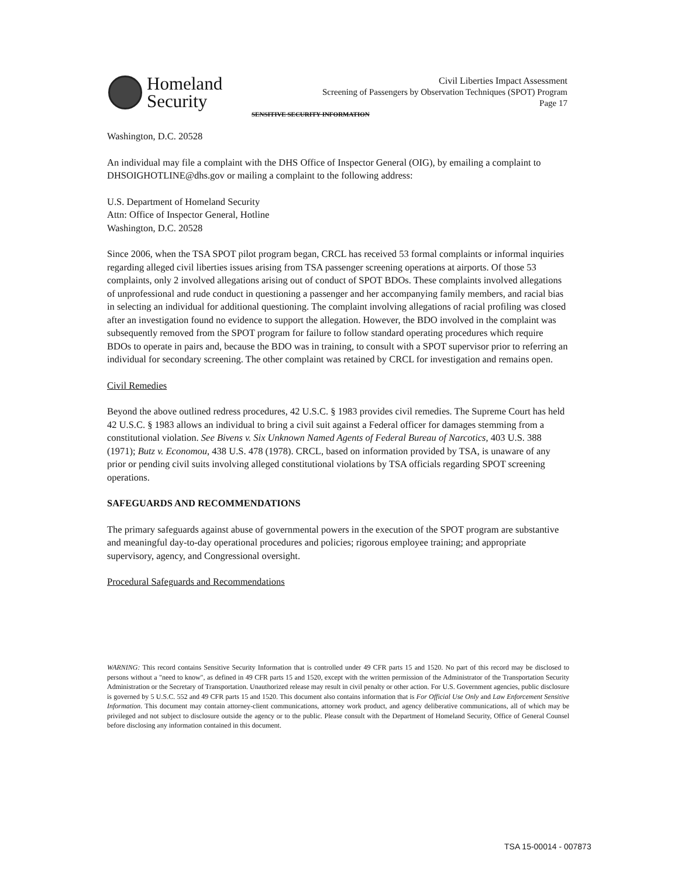Homeland
Security
Civil Liberties Impact Assessment
Screening of Passengers by Observation Techniques (SPOT) Program
Page 17
SENSITIVE SECURITY INFORMATION
Washington, D.C. 20528
An individual may file a complaint with the DHS Office of Inspector General (OIG), by emailing a complaint to DHSOIGHOTLINE@dhs.gov or mailing a complaint to the following address:
U.S. Department of Homeland Security
Attn: Office of Inspector General, Hotline
Washington, D.C. 20528
Since 2006, when the TSA SPOT pilot program began, CRCL has received 53 formal complaints or informal inquiries regarding alleged civil liberties issues arising from TSA passenger screening operations at airports. Of those 53 complaints, only 2 involved allegations arising out of conduct of SPOT BDOs. These complaints involved allegations of unprofessional and rude conduct in questioning a passenger and her accompanying family members, and racial bias in selecting an individual for additional questioning. The complaint involving allegations of racial profiling was closed after an investigation found no evidence to support the allegation. However, the BDO involved in the complaint was subsequently removed from the SPOT program for failure to follow standard operating procedures which require BDOs to operate in pairs and, because the BDO was in training, to consult with a SPOT supervisor prior to referring an individual for secondary screening. The other complaint was retained by CRCL for investigation and remains open.
Civil Remedies
Beyond the above outlined redress procedures, 42 U.S.C. § 1983 provides civil remedies. The Supreme Court has held 42 U.S.C. § 1983 allows an individual to bring a civil suit against a Federal officer for damages stemming from a constitutional violation. See Bivens v. Six Unknown Named Agents of Federal Bureau of Narcotics, 403 U.S. 388 (1971); Butz v. Economou, 438 U.S. 478 (1978). CRCL, based on information provided by TSA, is unaware of any prior or pending civil suits involving alleged constitutional violations by TSA officials regarding SPOT screening operations.
SAFEGUARDS AND RECOMMENDATIONS
The primary safeguards against abuse of governmental powers in the execution of the SPOT program are substantive and meaningful day-to-day operational procedures and policies; rigorous employee training; and appropriate supervisory, agency, and Congressional oversight.
Procedural Safeguards and Recommendations
WARNING: This record contains Sensitive Security Information that is controlled under 49 CFR parts 15 and 1520. No part of this record may be disclosed to persons without a "need to know", as defined in 49 CFR parts 15 and 1520, except with the written permission of the Administrator of the Transportation Security Administration or the Secretary of Transportation. Unauthorized release may result in civil penalty or other action. For U.S. Government agencies, public disclosure is governed by 5 U.S.C. 552 and 49 CFR parts 15 and 1520. This document also contains information that is For Official Use Only and Law Enforcement Sensitive Information. This document may contain attorney-client communications, attorney work product, and agency deliberative communications, all of which may be privileged and not subject to disclosure outside the agency or to the public. Please consult with the Department of Homeland Security, Office of General Counsel before disclosing any information contained in this document.
TSA 15-00014 - 007873